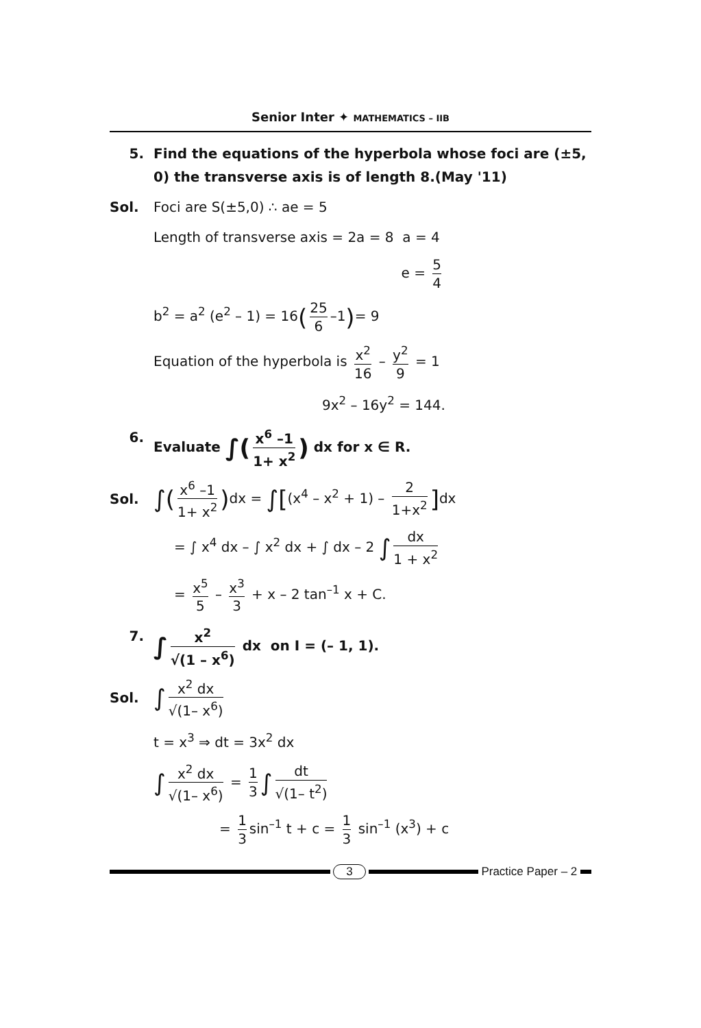Senior Inter ✦ MATHEMATICS – IIB
5. Find the equations of the hyperbola whose foci are (±5, 0) the transverse axis is of length 8.(May '11)
Sol. Foci are S(±5,0) ∴ ae = 5
Length of transverse axis = 2a = 8 a = 4
e = 5 4
b<sup>2</sup> = a<sup>2</sup> (e<sup>2</sup> – 1) = 16(25 6 –1)= 9
Equation of the hyperbola is x<sup>2</sup> 16 – y<sup>2</sup> 9 = 1
9x<sup>2</sup> – 16y<sup>2</sup> = 144.
6. Evaluate ∫(x<sup>6</sup> –1 1+ x<sup>2</sup>) dx for x ∈ R.
Sol.
∫(x<sup>6</sup> –1 1+ x<sup>2</sup>) dx = ∫[(x<sup>4</sup> – x<sup>2</sup> + 1) – 2 1+x<sup>2</sup>] dx
= ∫ x<sup>4</sup> dx – ∫ x<sup>2</sup> dx + ∫ dx – 2 ∫ dx 1 + x<sup>2</sup>
= x<sup>5</sup> 5 – x<sup>3</sup> 3 + x – 2 tan<sup>–1</sup> x + C.
7.
∫ x<sup>2</sup> √(1 – x<sup>6</sup>) dx on I = (– 1, 1).
Sol.
∫ x<sup>2</sup> dx √(1– x<sup>6</sup>)
t = x<sup>3</sup> ⇒ dt = 3x<sup>2</sup> dx
∫ x<sup>2</sup> dx √(1– x<sup>6</sup>) = 1 3 ∫ dt √(1– t<sup>2</sup>)
= 1 3 sin<sup>–1</sup> t + c = 1 3 sin<sup>–1</sup> (x<sup>3</sup>) + c
3
Practice Paper – 2